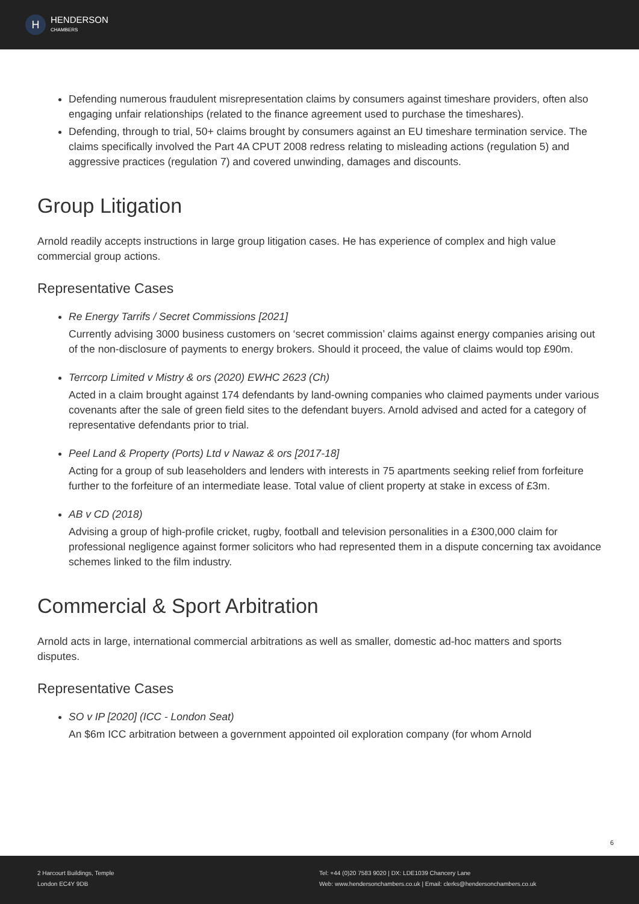H
HENDERSON
CHAMBERS
Defending numerous fraudulent misrepresentation claims by consumers against timeshare providers, often also engaging unfair relationships (related to the finance agreement used to purchase the timeshares).
Defending, through to trial, 50+ claims brought by consumers against an EU timeshare termination service. The claims specifically involved the Part 4A CPUT 2008 redress relating to misleading actions (regulation 5) and aggressive practices (regulation 7) and covered unwinding, damages and discounts.
Group Litigation
Arnold readily accepts instructions in large group litigation cases. He has experience of complex and high value commercial group actions.
Representative Cases
Re Energy Tarrifs / Secret Commissions [2021]
Currently advising 3000 business customers on ‘secret commission’ claims against energy companies arising out of the non-disclosure of payments to energy brokers. Should it proceed, the value of claims would top £90m.
Terrcorp Limited v Mistry & ors (2020) EWHC 2623 (Ch)
Acted in a claim brought against 174 defendants by land-owning companies who claimed payments under various covenants after the sale of green field sites to the defendant buyers. Arnold advised and acted for a category of representative defendants prior to trial.
Peel Land & Property (Ports) Ltd v Nawaz & ors [2017-18]
Acting for a group of sub leaseholders and lenders with interests in 75 apartments seeking relief from forfeiture further to the forfeiture of an intermediate lease. Total value of client property at stake in excess of £3m.
AB v CD (2018)
Advising a group of high-profile cricket, rugby, football and television personalities in a £300,000 claim for professional negligence against former solicitors who had represented them in a dispute concerning tax avoidance schemes linked to the film industry.
Commercial & Sport Arbitration
Arnold acts in large, international commercial arbitrations as well as smaller, domestic ad-hoc matters and sports disputes.
Representative Cases
SO v IP [2020] (ICC - London Seat)
An $6m ICC arbitration between a government appointed oil exploration company (for whom Arnold
6
2 Harcourt Buildings, Temple
London EC4Y 9DB
Tel: +44 (0)20 7583 9020 | DX: LDE1039 Chancery Lane
Web: www.hendersonchambers.co.uk | Email: clerks@hendersonchambers.co.uk